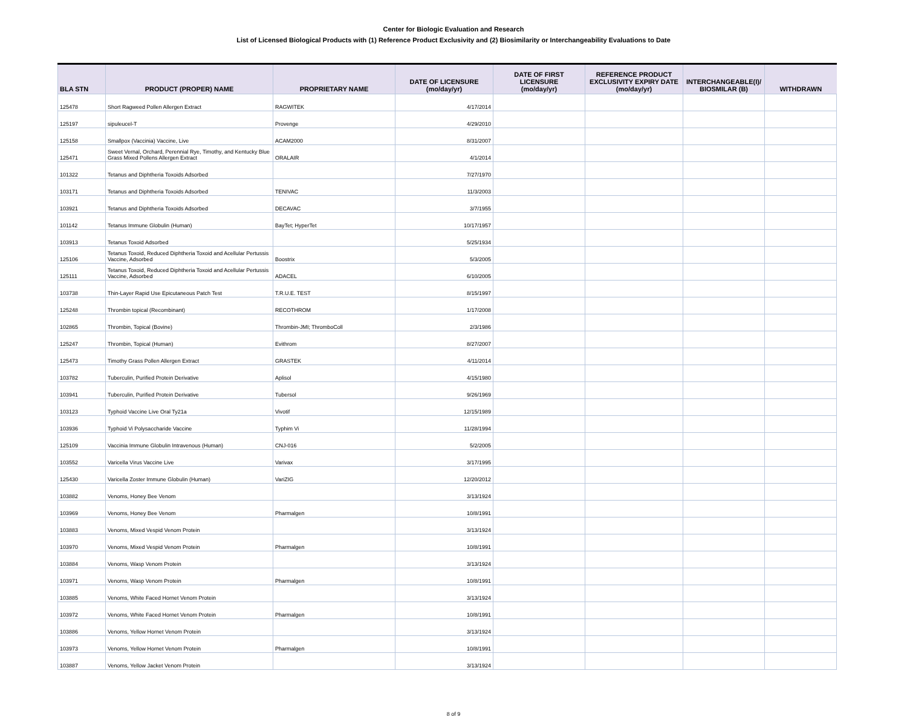Center for Biologic Evaluation and Research
List of Licensed Biological Products with (1) Reference Product Exclusivity and (2) Biosimilarity or Interchangeability Evaluations to Date
| BLA STN | PRODUCT (PROPER) NAME | PROPRIETARY NAME | DATE OF LICENSURE (mo/day/yr) | DATE OF FIRST LICENSURE (mo/day/yr) | REFERENCE PRODUCT EXCLUSIVITY EXPIRY DATE (mo/day/yr) | INTERCHANGEABLE(I)/ BIOSMILAR (B) | WITHDRAWN |
| --- | --- | --- | --- | --- | --- | --- | --- |
| 125478 | Short Ragweed Pollen Allergen Extract | RAGWITEK | 4/17/2014 | | | | |
| 125197 | sipuleucel-T | Provenge | 4/29/2010 | | | | |
| 125158 | Smallpox (Vaccinia) Vaccine, Live | ACAM2000 | 8/31/2007 | | | | |
| 125471 | Sweet Vernal, Orchard, Perennial Rye, Timothy, and Kentucky Blue Grass Mixed Pollens Allergen Extract | ORALAIR | 4/1/2014 | | | | |
| 101322 | Tetanus and Diphtheria Toxoids Adsorbed | | 7/27/1970 | | | | |
| 103171 | Tetanus and Diphtheria Toxoids Adsorbed | TENIVAC | 11/3/2003 | | | | |
| 103921 | Tetanus and Diphtheria Toxoids Adsorbed | DECAVAC | 3/7/1955 | | | | |
| 101142 | Tetanus Immune Globulin (Human) | BayTet; HyperTet | 10/17/1957 | | | | |
| 103913 | Tetanus Toxoid Adsorbed | | 5/25/1934 | | | | |
| 125106 | Tetanus Toxoid, Reduced Diphtheria Toxoid and Acellular Pertussis Vaccine, Adsorbed | Boostrix | 5/3/2005 | | | | |
| 125111 | Tetanus Toxoid, Reduced Diphtheria Toxoid and Acellular Pertussis Vaccine, Adsorbed | ADACEL | 6/10/2005 | | | | |
| 103738 | Thin-Layer Rapid Use Epicutaneous Patch Test | T.R.U.E. TEST | 8/15/1997 | | | | |
| 125248 | Thrombin topical (Recombinant) | RECOTHROM | 1/17/2008 | | | | |
| 102865 | Thrombin, Topical (Bovine) | Thrombin-JMI; ThromboColl | 2/3/1986 | | | | |
| 125247 | Thrombin, Topical (Human) | Evithrom | 8/27/2007 | | | | |
| 125473 | Timothy Grass Pollen Allergen Extract | GRASTEK | 4/11/2014 | | | | |
| 103782 | Tuberculin, Purified Protein Derivative | Aplisol | 4/15/1980 | | | | |
| 103941 | Tuberculin, Purified Protein Derivative | Tubersol | 9/26/1969 | | | | |
| 103123 | Typhoid Vaccine Live Oral Ty21a | Vivotif | 12/15/1989 | | | | |
| 103936 | Typhoid Vi Polysaccharide Vaccine | Typhim Vi | 11/28/1994 | | | | |
| 125109 | Vaccinia Immune Globulin Intravenous (Human) | CNJ-016 | 5/2/2005 | | | | |
| 103552 | Varicella Virus Vaccine Live | Varivax | 3/17/1995 | | | | |
| 125430 | Varicella Zoster Immune Globulin (Human) | VariZIG | 12/20/2012 | | | | |
| 103882 | Venoms, Honey Bee Venom | | 3/13/1924 | | | | |
| 103969 | Venoms, Honey Bee Venom | Pharmalgen | 10/8/1991 | | | | |
| 103883 | Venoms, Mixed Vespid Venom Protein | | 3/13/1924 | | | | |
| 103970 | Venoms, Mixed Vespid Venom Protein | Pharmalgen | 10/8/1991 | | | | |
| 103884 | Venoms, Wasp Venom Protein | | 3/13/1924 | | | | |
| 103971 | Venoms, Wasp Venom Protein | Pharmalgen | 10/8/1991 | | | | |
| 103885 | Venoms, White Faced Hornet Venom Protein | | 3/13/1924 | | | | |
| 103972 | Venoms, White Faced Hornet Venom Protein | Pharmalgen | 10/8/1991 | | | | |
| 103886 | Venoms, Yellow Hornet Venom Protein | | 3/13/1924 | | | | |
| 103973 | Venoms, Yellow Hornet Venom Protein | Pharmalgen | 10/8/1991 | | | | |
| 103887 | Venoms, Yellow Jacket Venom Protein | | 3/13/1924 | | | | |
8 of 9